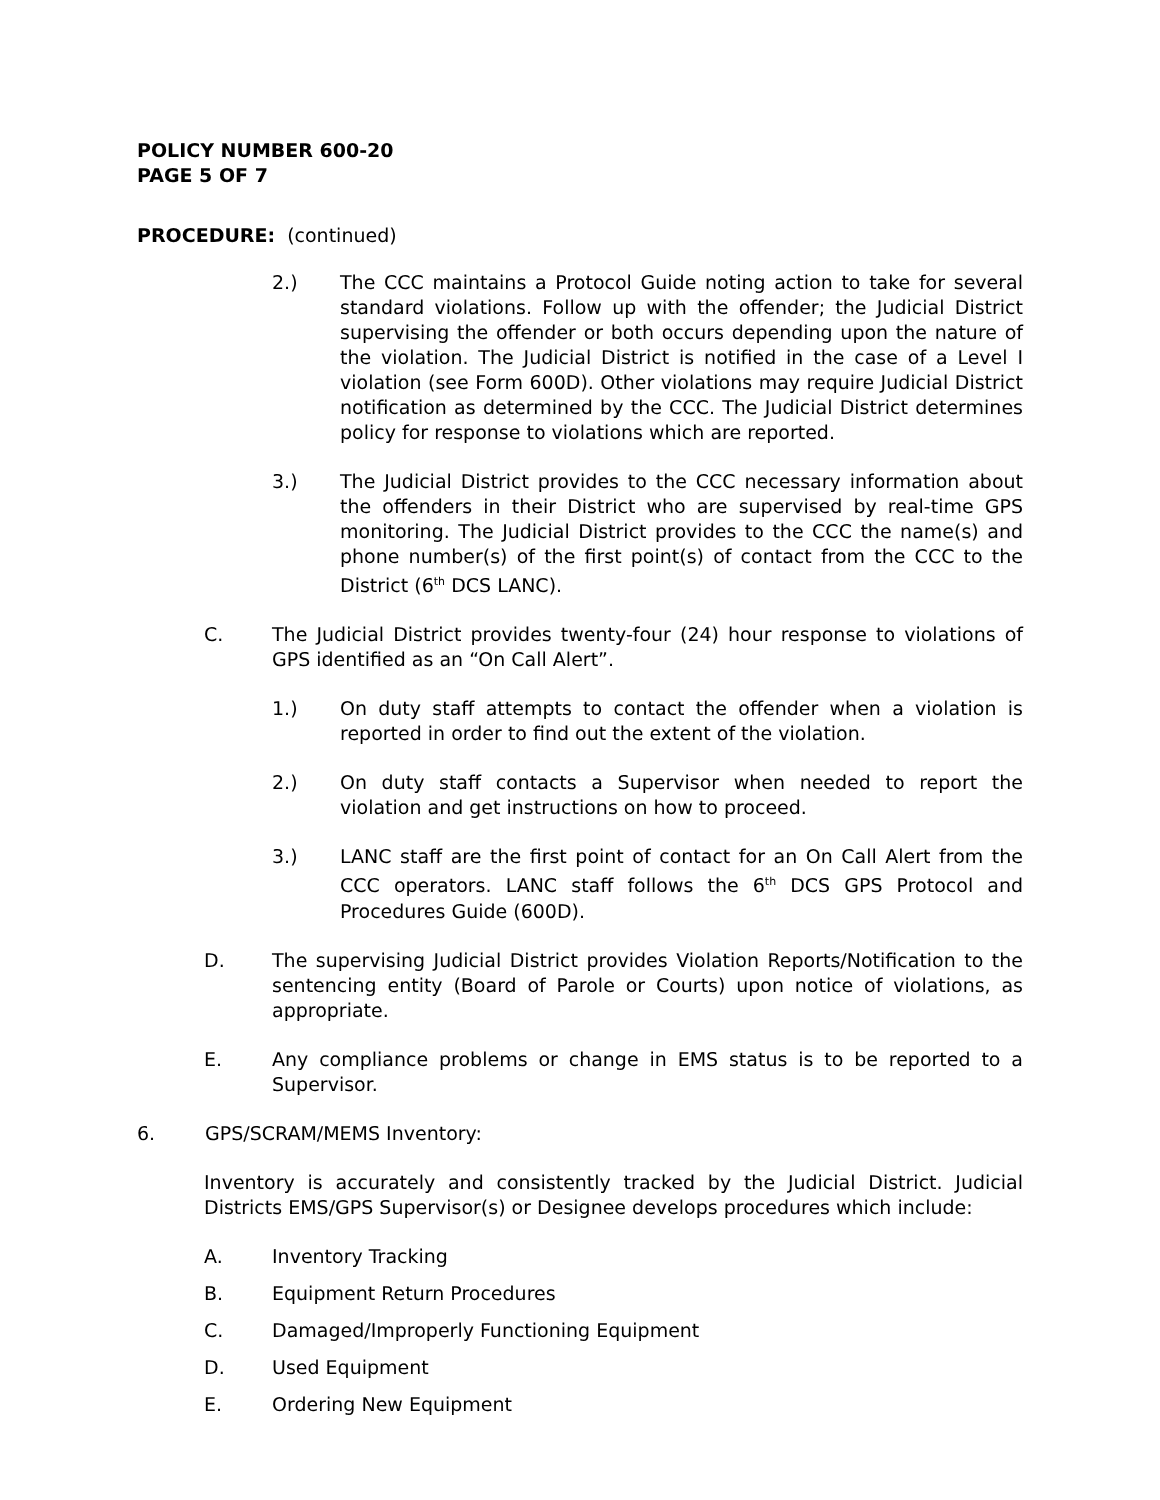POLICY NUMBER 600-20
PAGE 5 OF 7
PROCEDURE: (continued)
2.) The CCC maintains a Protocol Guide noting action to take for several standard violations. Follow up with the offender; the Judicial District supervising the offender or both occurs depending upon the nature of the violation. The Judicial District is notified in the case of a Level I violation (see Form 600D). Other violations may require Judicial District notification as determined by the CCC. The Judicial District determines policy for response to violations which are reported.
3.) The Judicial District provides to the CCC necessary information about the offenders in their District who are supervised by real-time GPS monitoring. The Judicial District provides to the CCC the name(s) and phone number(s) of the first point(s) of contact from the CCC to the District (6<sup>th</sup> DCS LANC).
C. The Judicial District provides twenty-four (24) hour response to violations of GPS identified as an “On Call Alert”.
1.) On duty staff attempts to contact the offender when a violation is reported in order to find out the extent of the violation.
2.) On duty staff contacts a Supervisor when needed to report the violation and get instructions on how to proceed.
3.) LANC staff are the first point of contact for an On Call Alert from the CCC operators. LANC staff follows the 6<sup>th</sup> DCS GPS Protocol and Procedures Guide (600D).
D. The supervising Judicial District provides Violation Reports/Notification to the sentencing entity (Board of Parole or Courts) upon notice of violations, as appropriate.
E. Any compliance problems or change in EMS status is to be reported to a Supervisor.
6. GPS/SCRAM/MEMS Inventory:
Inventory is accurately and consistently tracked by the Judicial District. Judicial Districts EMS/GPS Supervisor(s) or Designee develops procedures which include:
A. Inventory Tracking
B. Equipment Return Procedures
C. Damaged/Improperly Functioning Equipment
D. Used Equipment
E. Ordering New Equipment